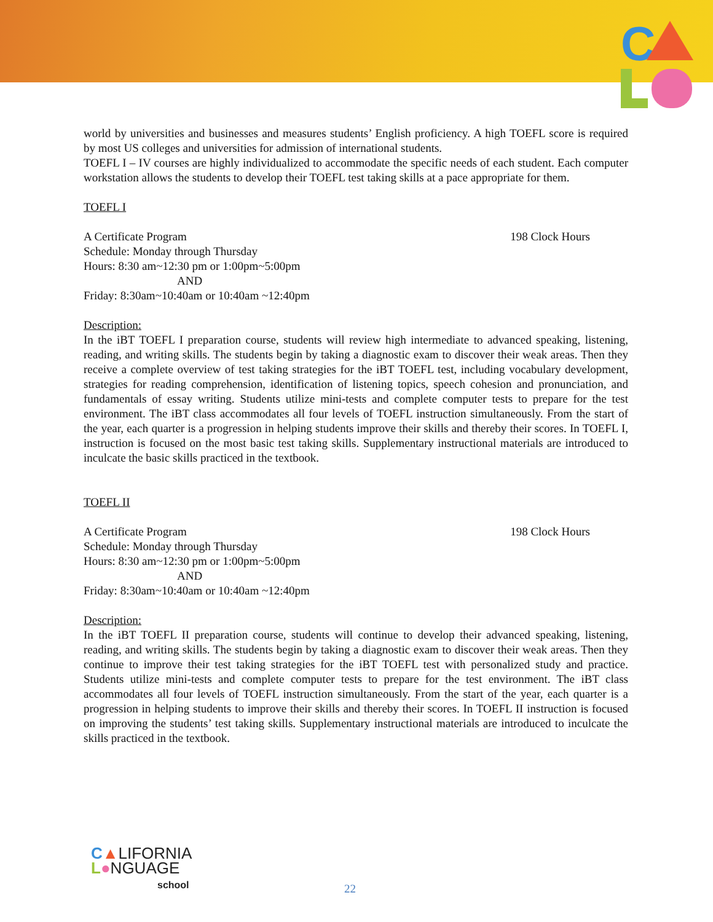C
world by universities and businesses and measures students’ English proficiency. A high TOEFL score is required by most US colleges and universities for admission of international students.
TOEFL I – IV courses are highly individualized to accommodate the specific needs of each student. Each computer workstation allows the students to develop their TOEFL test taking skills at a pace appropriate for them.
TOEFL I
A Certificate Program 198 Clock Hours
Schedule: Monday through Thursday
Hours: 8:30 am~12:30 pm or 1:00pm~5:00pm
AND
Friday: 8:30am~10:40am or 10:40am ~12:40pm
Description:
In the iBT TOEFL I preparation course, students will review high intermediate to advanced speaking, listening, reading, and writing skills. The students begin by taking a diagnostic exam to discover their weak areas. Then they receive a complete overview of test taking strategies for the iBT TOEFL test, including vocabulary development, strategies for reading comprehension, identification of listening topics, speech cohesion and pronunciation, and fundamentals of essay writing. Students utilize mini-tests and complete computer tests to prepare for the test environment. The iBT class accommodates all four levels of TOEFL instruction simultaneously. From the start of the year, each quarter is a progression in helping students improve their skills and thereby their scores. In TOEFL I, instruction is focused on the most basic test taking skills. Supplementary instructional materials are introduced to inculcate the basic skills practiced in the textbook.
TOEFL II
A Certificate Program 198 Clock Hours
Schedule: Monday through Thursday
Hours: 8:30 am~12:30 pm or 1:00pm~5:00pm
AND
Friday: 8:30am~10:40am or 10:40am ~12:40pm
Description:
In the iBT TOEFL II preparation course, students will continue to develop their advanced speaking, listening, reading, and writing skills. The students begin by taking a diagnostic exam to discover their weak areas. Then they continue to improve their test taking strategies for the iBT TOEFL test with personalized study and practice. Students utilize mini-tests and complete computer tests to prepare for the test environment. The iBT class accommodates all four levels of TOEFL instruction simultaneously. From the start of the year, each quarter is a progression in helping students to improve their skills and thereby their scores. In TOEFL II instruction is focused on improving the students’ test taking skills. Supplementary instructional materials are introduced to inculcate the skills practiced in the textbook.
C▲LIFORNIA
L●NGUAGE
school
22